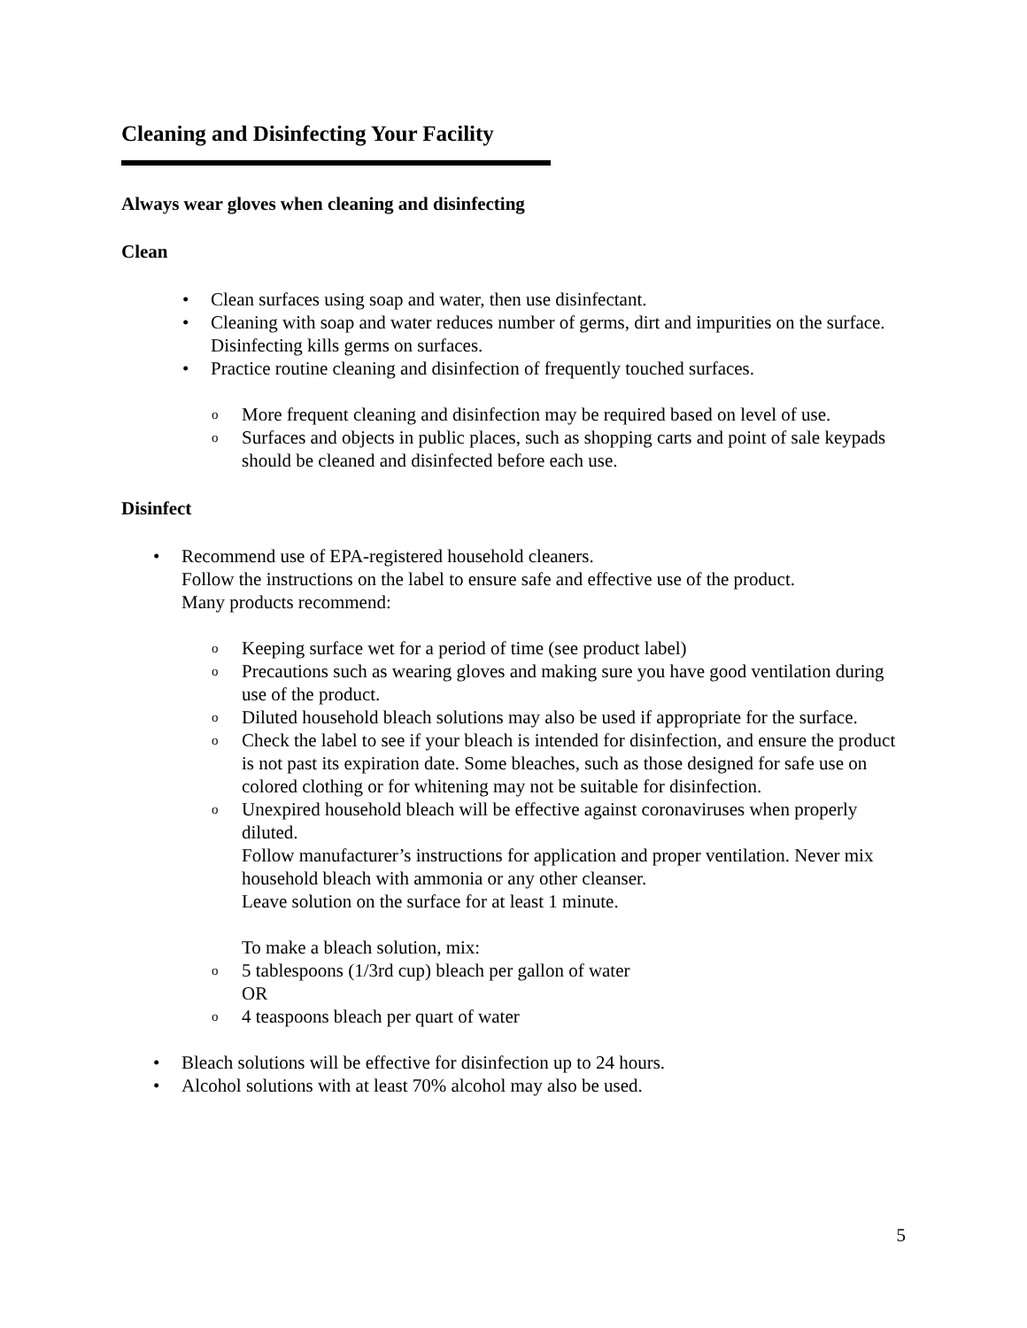Cleaning and Disinfecting Your Facility
Always wear gloves when cleaning and disinfecting
Clean
Clean surfaces using soap and water, then use disinfectant.
Cleaning with soap and water reduces number of germs, dirt and impurities on the surface. Disinfecting kills germs on surfaces.
Practice routine cleaning and disinfection of frequently touched surfaces.
More frequent cleaning and disinfection may be required based on level of use.
Surfaces and objects in public places, such as shopping carts and point of sale keypads should be cleaned and disinfected before each use.
Disinfect
Recommend use of EPA-registered household cleaners.
Follow the instructions on the label to ensure safe and effective use of the product.
Many products recommend:
Keeping surface wet for a period of time (see product label)
Precautions such as wearing gloves and making sure you have good ventilation during use of the product.
Diluted household bleach solutions may also be used if appropriate for the surface.
Check the label to see if your bleach is intended for disinfection, and ensure the product is not past its expiration date. Some bleaches, such as those designed for safe use on colored clothing or for whitening may not be suitable for disinfection.
Unexpired household bleach will be effective against coronaviruses when properly diluted.
Follow manufacturer’s instructions for application and proper ventilation. Never mix household bleach with ammonia or any other cleanser.
Leave solution on the surface for at least 1 minute.
To make a bleach solution, mix:
5 tablespoons (1/3rd cup) bleach per gallon of water
OR
4 teaspoons bleach per quart of water
Bleach solutions will be effective for disinfection up to 24 hours.
Alcohol solutions with at least 70% alcohol may also be used.
5